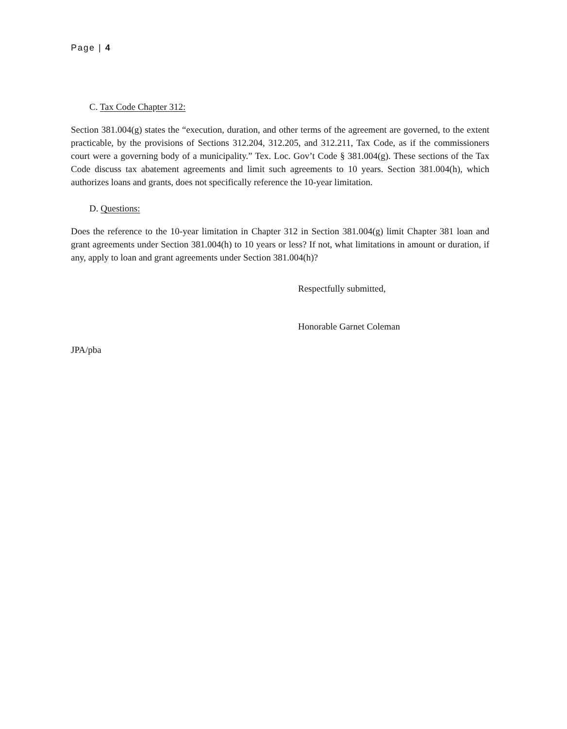Page | 4
C. Tax Code Chapter 312:
Section 381.004(g) states the “execution, duration, and other terms of the agreement are governed, to the extent practicable, by the provisions of Sections 312.204, 312.205, and 312.211, Tax Code, as if the commissioners court were a governing body of a municipality.” Tex. Loc. Gov’t Code § 381.004(g). These sections of the Tax Code discuss tax abatement agreements and limit such agreements to 10 years. Section 381.004(h), which authorizes loans and grants, does not specifically reference the 10-year limitation.
D. Questions:
Does the reference to the 10-year limitation in Chapter 312 in Section 381.004(g) limit Chapter 381 loan and grant agreements under Section 381.004(h) to 10 years or less? If not, what limitations in amount or duration, if any, apply to loan and grant agreements under Section 381.004(h)?
Respectfully submitted,
Honorable Garnet Coleman
JPA/pba